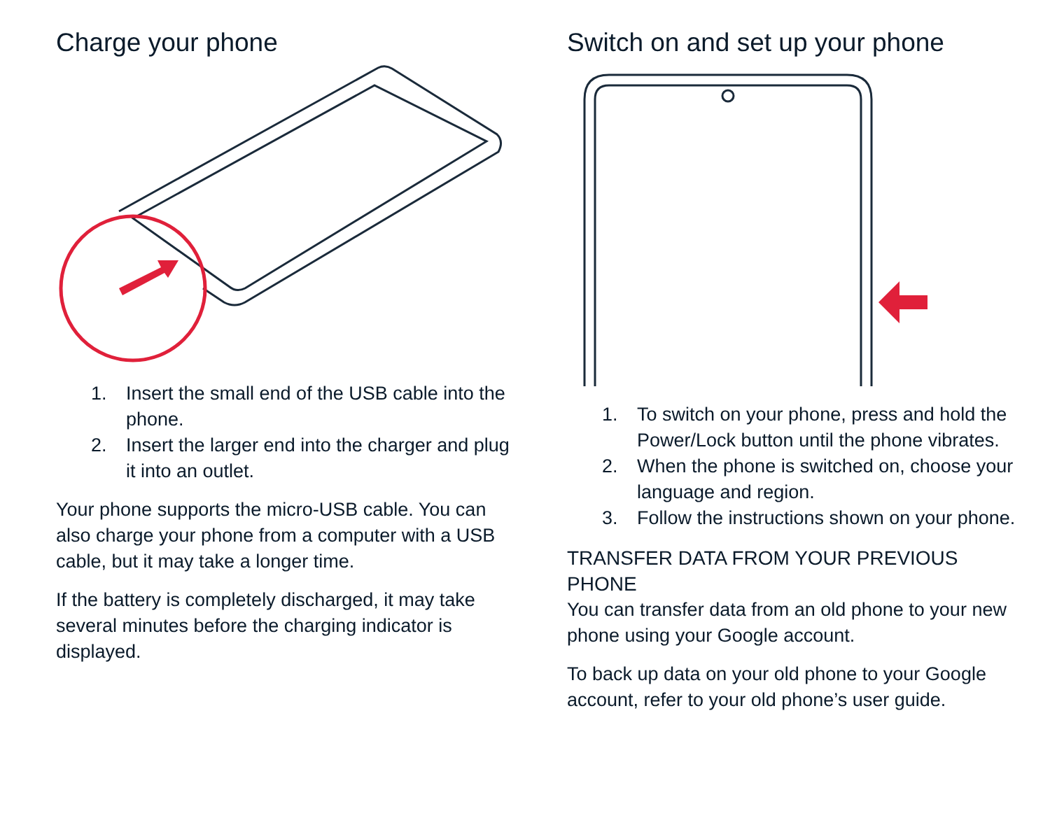Charge your phone
1. Insert the small end of the USB cable into the phone.
2. Insert the larger end into the charger and plug it into an outlet.
Your phone supports the micro-USB cable. You can also charge your phone from a computer with a USB cable, but it may take a longer time.
If the battery is completely discharged, it may take several minutes before the charging indicator is displayed.
Switch on and set up your phone
1. To switch on your phone, press and hold the Power/Lock button until the phone vibrates.
2. When the phone is switched on, choose your language and region.
3. Follow the instructions shown on your phone.
TRANSFER DATA FROM YOUR PREVIOUS PHONE
You can transfer data from an old phone to your new phone using your Google account.
To back up data on your old phone to your Google account, refer to your old phone’s user guide.